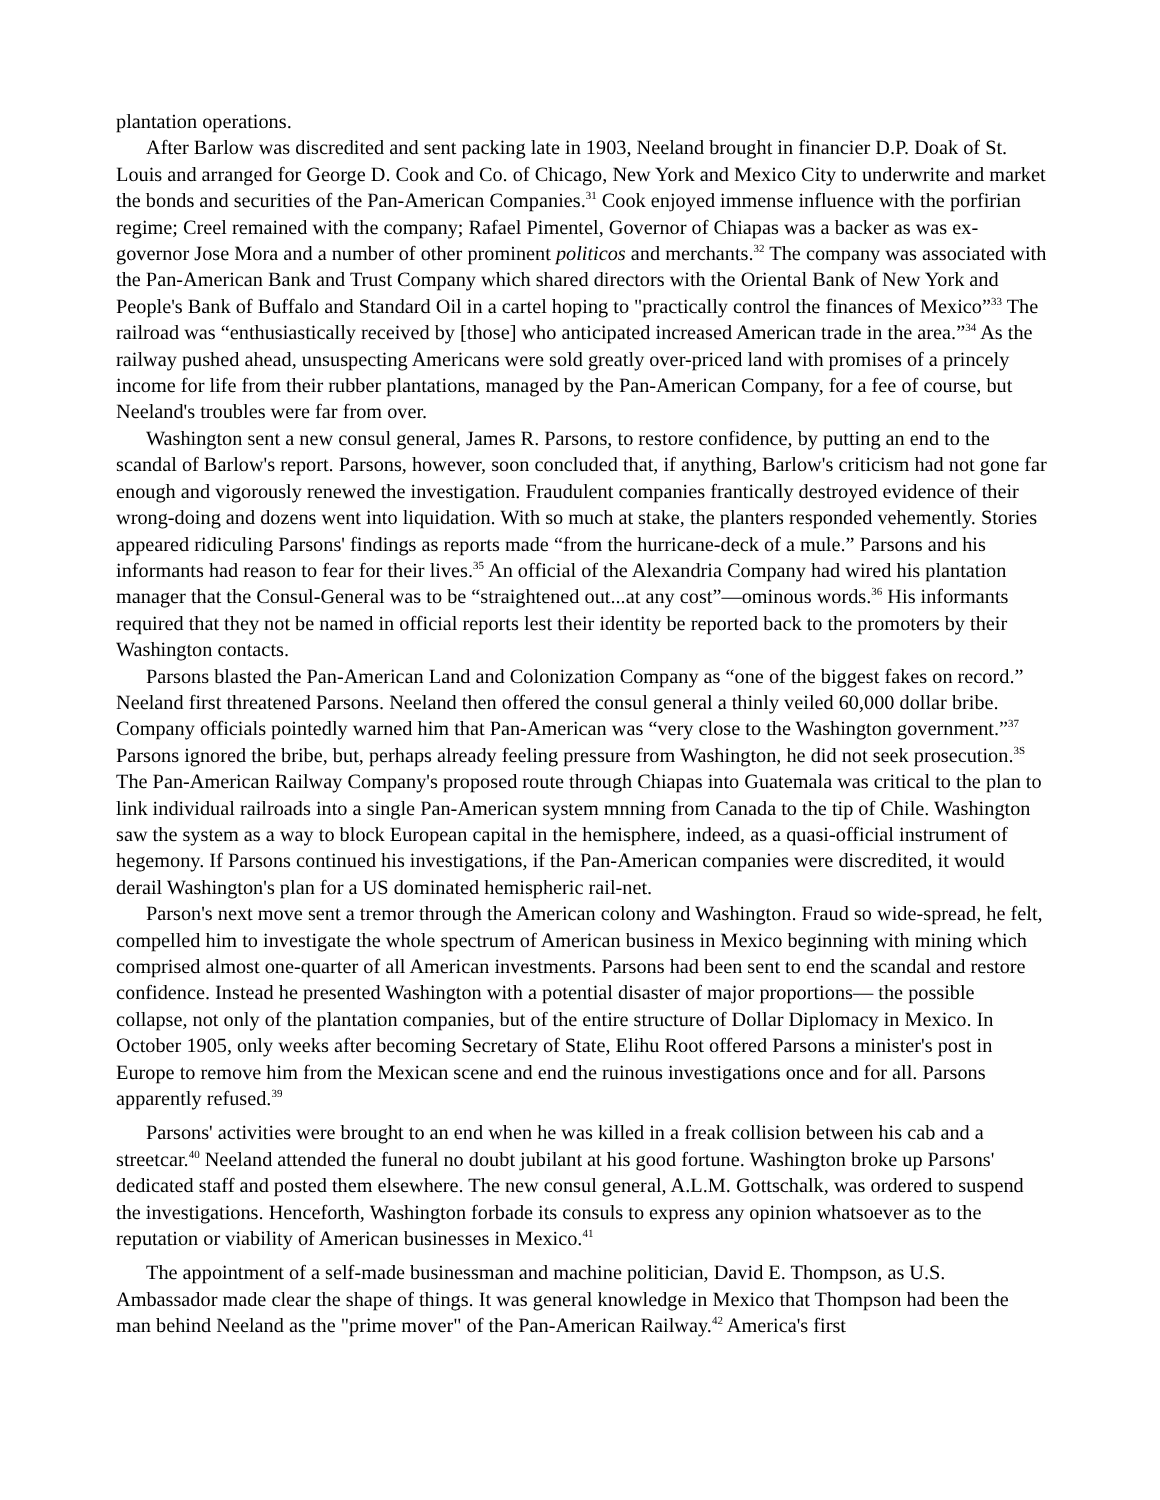plantation operations.
After Barlow was discredited and sent packing late in 1903, Neeland brought in financier D.P. Doak of St. Louis and arranged for George D. Cook and Co. of Chicago, New York and Mexico City to underwrite and market the bonds and securities of the Pan-American Companies.<sup>31</sup> Cook enjoyed immense influence with the porfirian regime; Creel remained with the company; Rafael Pimentel, Governor of Chiapas was a backer as was ex-governor Jose Mora and a number of other prominent politicos and merchants.<sup>32</sup> The company was associated with the Pan-American Bank and Trust Company which shared directors with the Oriental Bank of New York and People's Bank of Buffalo and Standard Oil in a cartel hoping to "practically control the finances of Mexico”<sup>33</sup> The railroad was “enthusiastically received by [those] who anticipated increased American trade in the area.”<sup>34</sup> As the railway pushed ahead, unsuspecting Americans were sold greatly over-priced land with promises of a princely income for life from their rubber plantations, managed by the Pan-American Company, for a fee of course, but Neeland's troubles were far from over.
Washington sent a new consul general, James R. Parsons, to restore confidence, by putting an end to the scandal of Barlow's report. Parsons, however, soon concluded that, if anything, Barlow's criticism had not gone far enough and vigorously renewed the investigation. Fraudulent companies frantically destroyed evidence of their wrong-doing and dozens went into liquidation. With so much at stake, the planters responded vehemently. Stories appeared ridiculing Parsons' findings as reports made “from the hurricane-deck of a mule.” Parsons and his informants had reason to fear for their lives.<sup>35</sup> An official of the Alexandria Company had wired his plantation manager that the Consul-General was to be “straightened out...at any cost”—ominous words.<sup>36</sup> His informants required that they not be named in official reports lest their identity be reported back to the promoters by their Washington contacts.
Parsons blasted the Pan-American Land and Colonization Company as “one of the biggest fakes on record.” Neeland first threatened Parsons. Neeland then offered the consul general a thinly veiled 60,000 dollar bribe. Company officials pointedly warned him that Pan-American was “very close to the Washington government.”<sup>37</sup> Parsons ignored the bribe, but, perhaps already feeling pressure from Washington, he did not seek prosecution.<sup>3S</sup> The Pan-American Railway Company's proposed route through Chiapas into Guatemala was critical to the plan to link individual railroads into a single Pan-American system mnning from Canada to the tip of Chile. Washington saw the system as a way to block European capital in the hemisphere, indeed, as a quasi-official instrument of hegemony. If Parsons continued his investigations, if the Pan-American companies were discredited, it would derail Washington's plan for a US dominated hemispheric rail-net.
Parson's next move sent a tremor through the American colony and Washington. Fraud so wide-spread, he felt, compelled him to investigate the whole spectrum of American business in Mexico beginning with mining which comprised almost one-quarter of all American investments. Parsons had been sent to end the scandal and restore confidence. Instead he presented Washington with a potential disaster of major proportions— the possible collapse, not only of the plantation companies, but of the entire structure of Dollar Diplomacy in Mexico. In October 1905, only weeks after becoming Secretary of State, Elihu Root offered Parsons a minister's post in Europe to remove him from the Mexican scene and end the ruinous investigations once and for all. Parsons apparently refused.<sup>39</sup>
Parsons' activities were brought to an end when he was killed in a freak collision between his cab and a streetcar.<sup>40</sup> Neeland attended the funeral no doubt jubilant at his good fortune. Washington broke up Parsons' dedicated staff and posted them elsewhere. The new consul general, A.L.M. Gottschalk, was ordered to suspend the investigations. Henceforth, Washington forbade its consuls to express any opinion whatsoever as to the reputation or viability of American businesses in Mexico.<sup>41</sup>
The appointment of a self-made businessman and machine politician, David E. Thompson, as U.S. Ambassador made clear the shape of things. It was general knowledge in Mexico that Thompson had been the man behind Neeland as the "prime mover" of the Pan-American Railway.<sup>42</sup> America's first